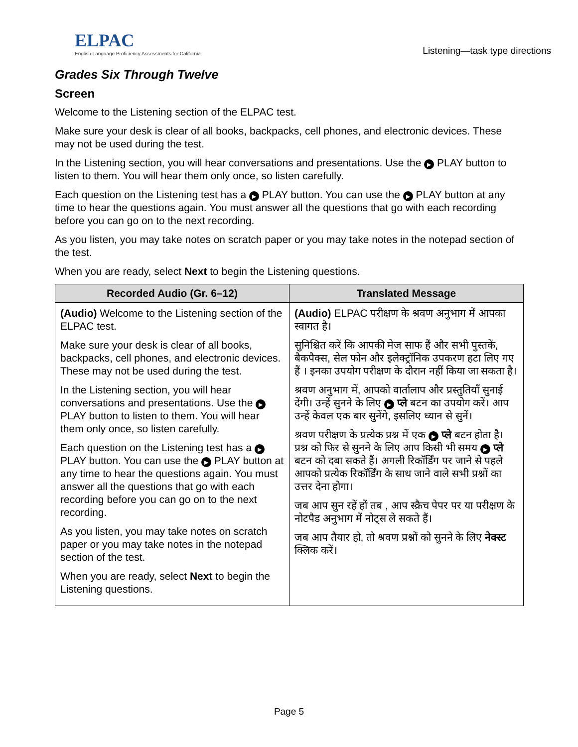ELPAC
English Language Proficiency Assessments for California
Listening—task type directions
Grades Six Through Twelve
Screen
Welcome to the Listening section of the ELPAC test.
Make sure your desk is clear of all books, backpacks, cell phones, and electronic devices. These may not be used during the test.
In the Listening section, you will hear conversations and presentations. Use the ▶ PLAY button to listen to them. You will hear them only once, so listen carefully.
Each question on the Listening test has a ▶ PLAY button. You can use the ▶ PLAY button at any time to hear the questions again. You must answer all the questions that go with each recording before you can go on to the next recording.
As you listen, you may take notes on scratch paper or you may take notes in the notepad section of the test.
When you are ready, select Next to begin the Listening questions.
| Recorded Audio (Gr. 6–12) | Translated Message |
| --- | --- |
| (Audio) Welcome to the Listening section of the ELPAC test. Make sure your desk is clear of all books, backpacks, cell phones, and electronic devices. These may not be used during the test. In the Listening section, you will hear conversations and presentations. Use the ▶ PLAY button to listen to them. You will hear them only once, so listen carefully. Each question on the Listening test has a ▶ PLAY button. You can use the ▶ PLAY button at any time to hear the questions again. You must answer all the questions that go with each recording before you can go on to the next recording. As you listen, you may take notes on scratch paper or you may take notes in the notepad section of the test. When you are ready, select Next to begin the Listening questions. | (Audio) ELPAC परीक्षण के श्रवण अनुभाग में आपका स्वागत है। सुनिश्चित करें कि आपकी मेज साफ हैं और सभी पुस्तकें, बैकपैक्स, सेल फोन और इलेक्ट्रॉनिक उपकरण हटा लिए गए हैं । इनका उपयोग परीक्षण के दौरान नहीं किया जा सकता है। श्रवण अनुभाग में, आपको वार्तालाप और प्रस्तुतियाँ सुनाई देंगी। उन्हें सुनने के लिए ▶ प्ले बटन का उपयोग करें। आप उन्हें केवल एक बार सुनेंगे, इसलिए ध्यान से सुनें। श्रवण परीक्षण के प्रत्येक प्रश्न में एक ▶ प्ले बटन होता है। प्रश्न को फिर से सुनने के लिए आप किसी भी समय ▶ प्ले बटन को दबा सकते हैं। अगली रिकॉर्डिंग पर जाने से पहले आपको प्रत्येक रिकॉर्डिंग के साथ जाने वाले सभी प्रश्नों का उत्तर देना होगा। जब आप सुन रहें हों तब , आप स्क्रैच पेपर पर या परीक्षण के नोटपैड अनुभाग में नोट्स ले सकते हैं। जब आप तैयार हो, तो श्रवण प्रश्नों को सुनने के लिए नेक्स्ट क्लिक करें। |
Page 5